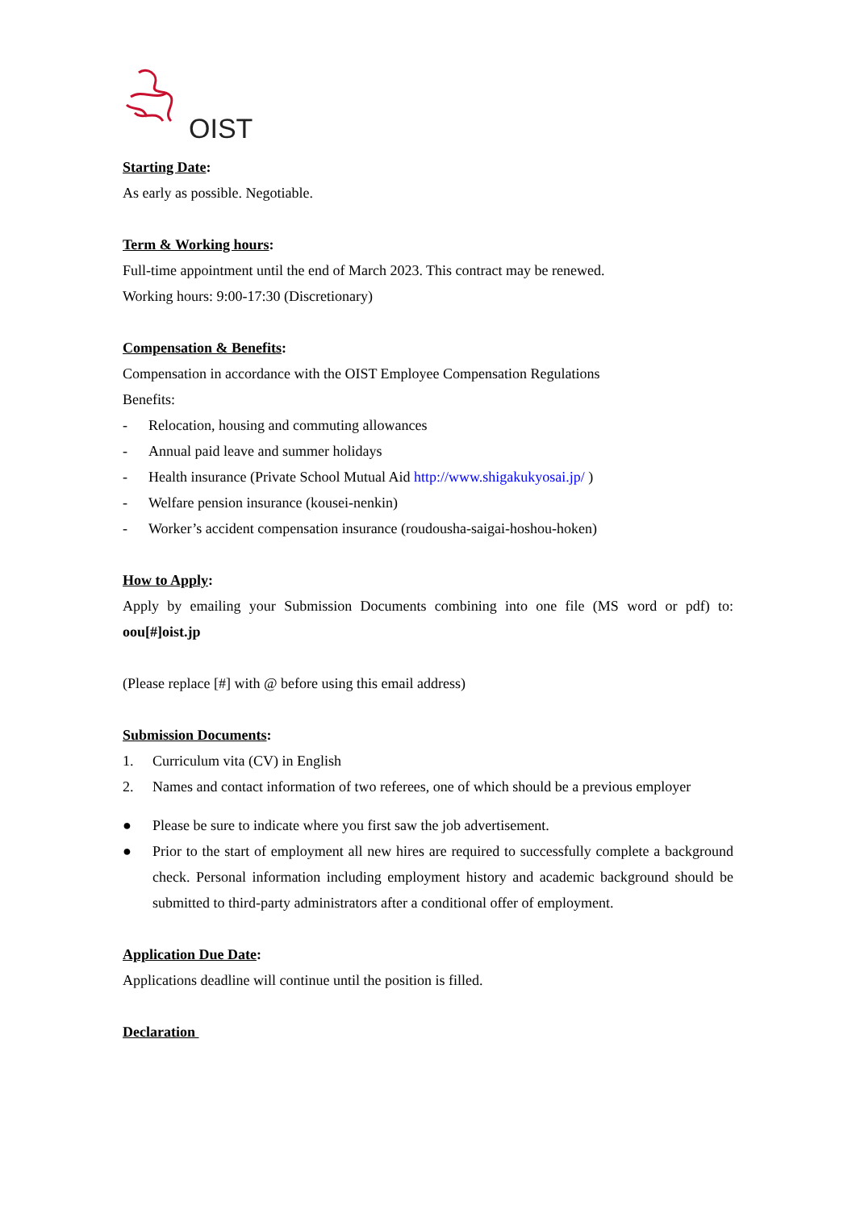OIST
Starting Date:
As early as possible. Negotiable.
Term & Working hours:
Full-time appointment until the end of March 2023. This contract may be renewed.
Working hours: 9:00-17:30 (Discretionary)
Compensation & Benefits:
Compensation in accordance with the OIST Employee Compensation Regulations
Benefits:
- Relocation, housing and commuting allowances
- Annual paid leave and summer holidays
- Health insurance (Private School Mutual Aid http://www.shigakukyosai.jp/ )
- Welfare pension insurance (kousei-nenkin)
- Worker’s accident compensation insurance (roudousha-saigai-hoshou-hoken)
How to Apply:
Apply by emailing your Submission Documents combining into one file (MS word or pdf) to: oou[#]oist.jp
(Please replace [#] with @ before using this email address)
Submission Documents:
1. Curriculum vita (CV) in English
2. Names and contact information of two referees, one of which should be a previous employer
● Please be sure to indicate where you first saw the job advertisement.
● Prior to the start of employment all new hires are required to successfully complete a background check. Personal information including employment history and academic background should be submitted to third-party administrators after a conditional offer of employment.
Application Due Date:
Applications deadline will continue until the position is filled.
Declaration